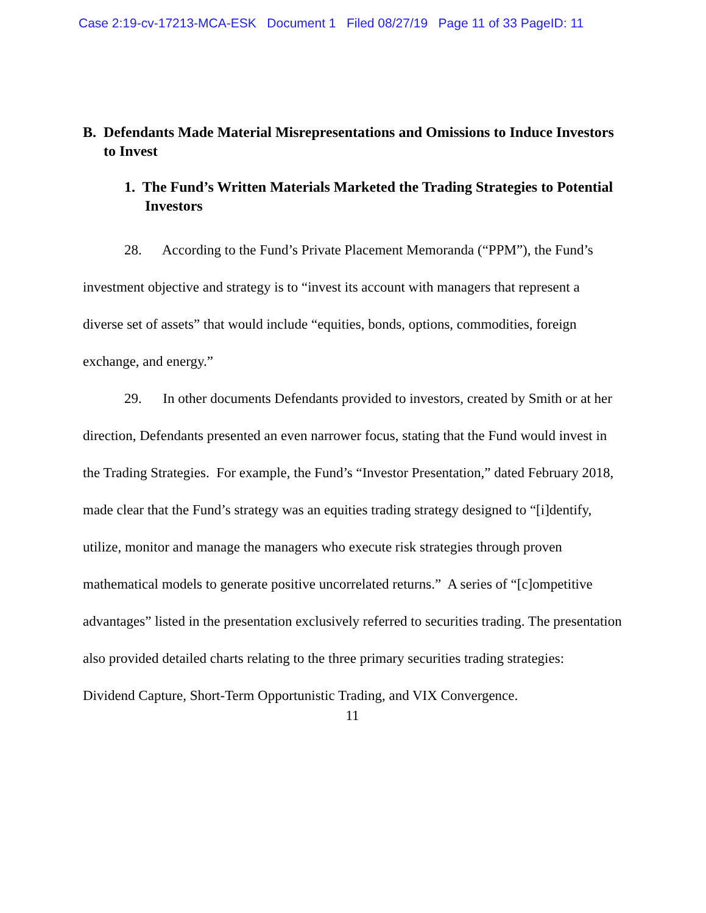Case 2:19-cv-17213-MCA-ESK Document 1 Filed 08/27/19 Page 11 of 33 PageID: 11
B. Defendants Made Material Misrepresentations and Omissions to Induce Investors to Invest
1. The Fund’s Written Materials Marketed the Trading Strategies to Potential Investors
28. According to the Fund’s Private Placement Memoranda (“PPM”), the Fund’s investment objective and strategy is to “invest its account with managers that represent a diverse set of assets” that would include “equities, bonds, options, commodities, foreign exchange, and energy.”
29. In other documents Defendants provided to investors, created by Smith or at her direction, Defendants presented an even narrower focus, stating that the Fund would invest in the Trading Strategies. For example, the Fund’s “Investor Presentation,” dated February 2018, made clear that the Fund’s strategy was an equities trading strategy designed to “[i]dentify, utilize, monitor and manage the managers who execute risk strategies through proven mathematical models to generate positive uncorrelated returns.” A series of “[c]ompetitive advantages” listed in the presentation exclusively referred to securities trading. The presentation also provided detailed charts relating to the three primary securities trading strategies: Dividend Capture, Short-Term Opportunistic Trading, and VIX Convergence.
11